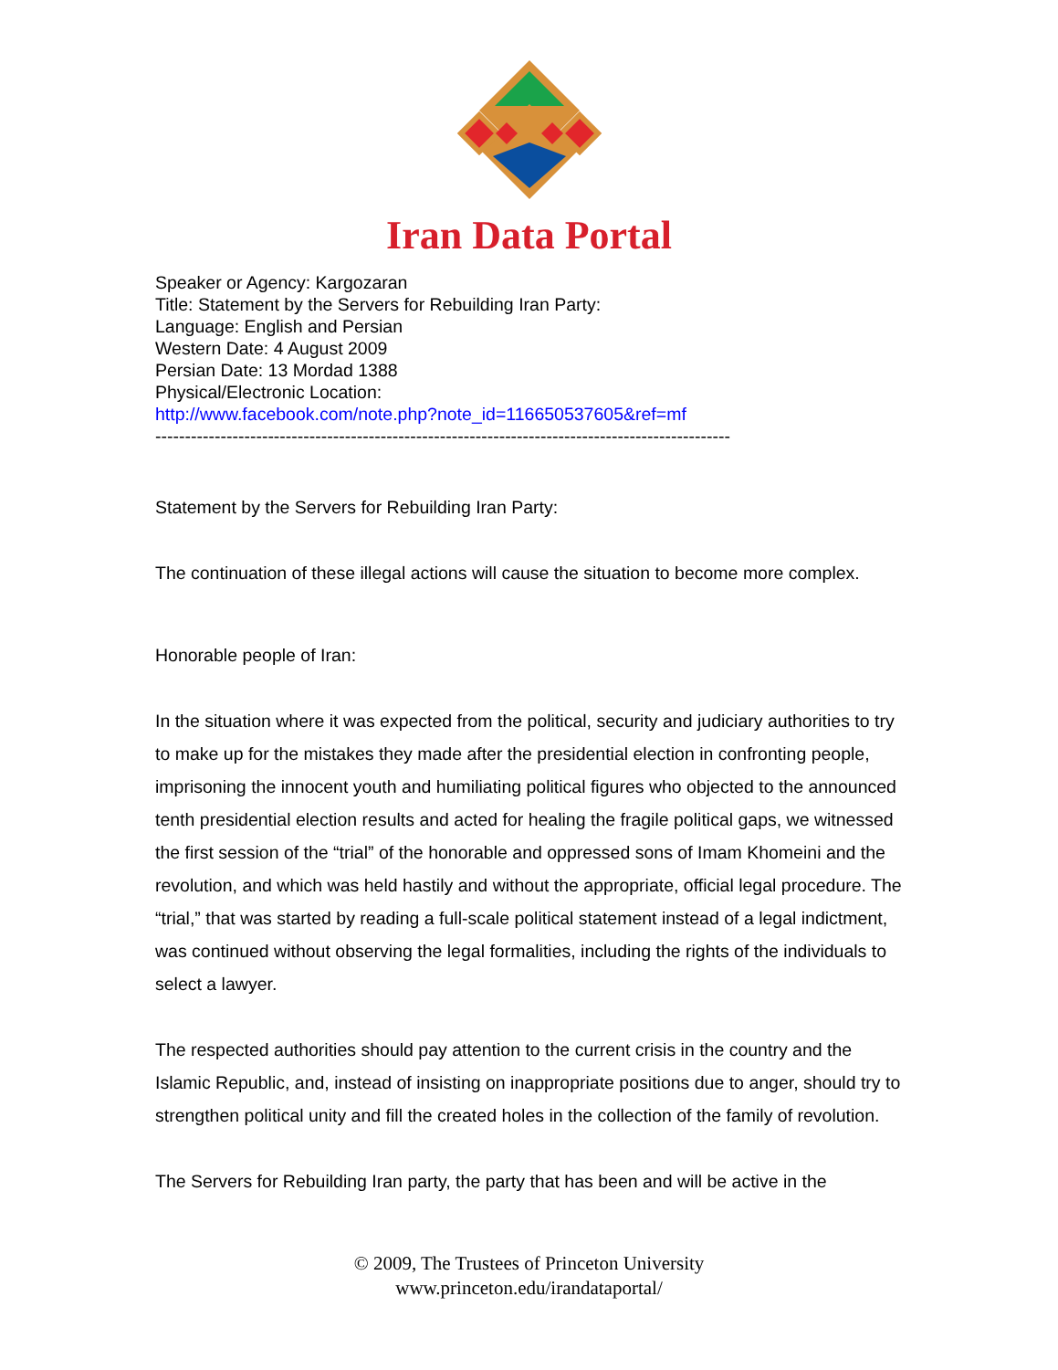Iran Data Portal
Speaker or Agency: Kargozaran
Title: Statement by the Servers for Rebuilding Iran Party:
Language: English and Persian
Western Date: 4 August 2009
Persian Date: 13 Mordad 1388
Physical/Electronic Location:
http://www.facebook.com/note.php?note_id=116650537605&ref=mf
-------------------------------------------------------------------------------------------------
Statement by the Servers for Rebuilding Iran Party:
The continuation of these illegal actions will cause the situation to become more complex.
Honorable people of Iran:
In the situation where it was expected from the political, security and judiciary authorities to try to make up for the mistakes they made after the presidential election in confronting people, imprisoning the innocent youth and humiliating political figures who objected to the announced tenth presidential election results and acted for healing the fragile political gaps, we witnessed the first session of the “trial” of the honorable and oppressed sons of Imam Khomeini and the revolution, and which was held hastily and without the appropriate, official legal procedure. The “trial,” that was started by reading a full-scale political statement instead of a legal indictment, was continued without observing the legal formalities, including the rights of the individuals to select a lawyer.
The respected authorities should pay attention to the current crisis in the country and the Islamic Republic, and, instead of insisting on inappropriate positions due to anger, should try to strengthen political unity and fill the created holes in the collection of the family of revolution.
The Servers for Rebuilding Iran party, the party that has been and will be active in the
© 2009, The Trustees of Princeton University
www.princeton.edu/irandataportal/